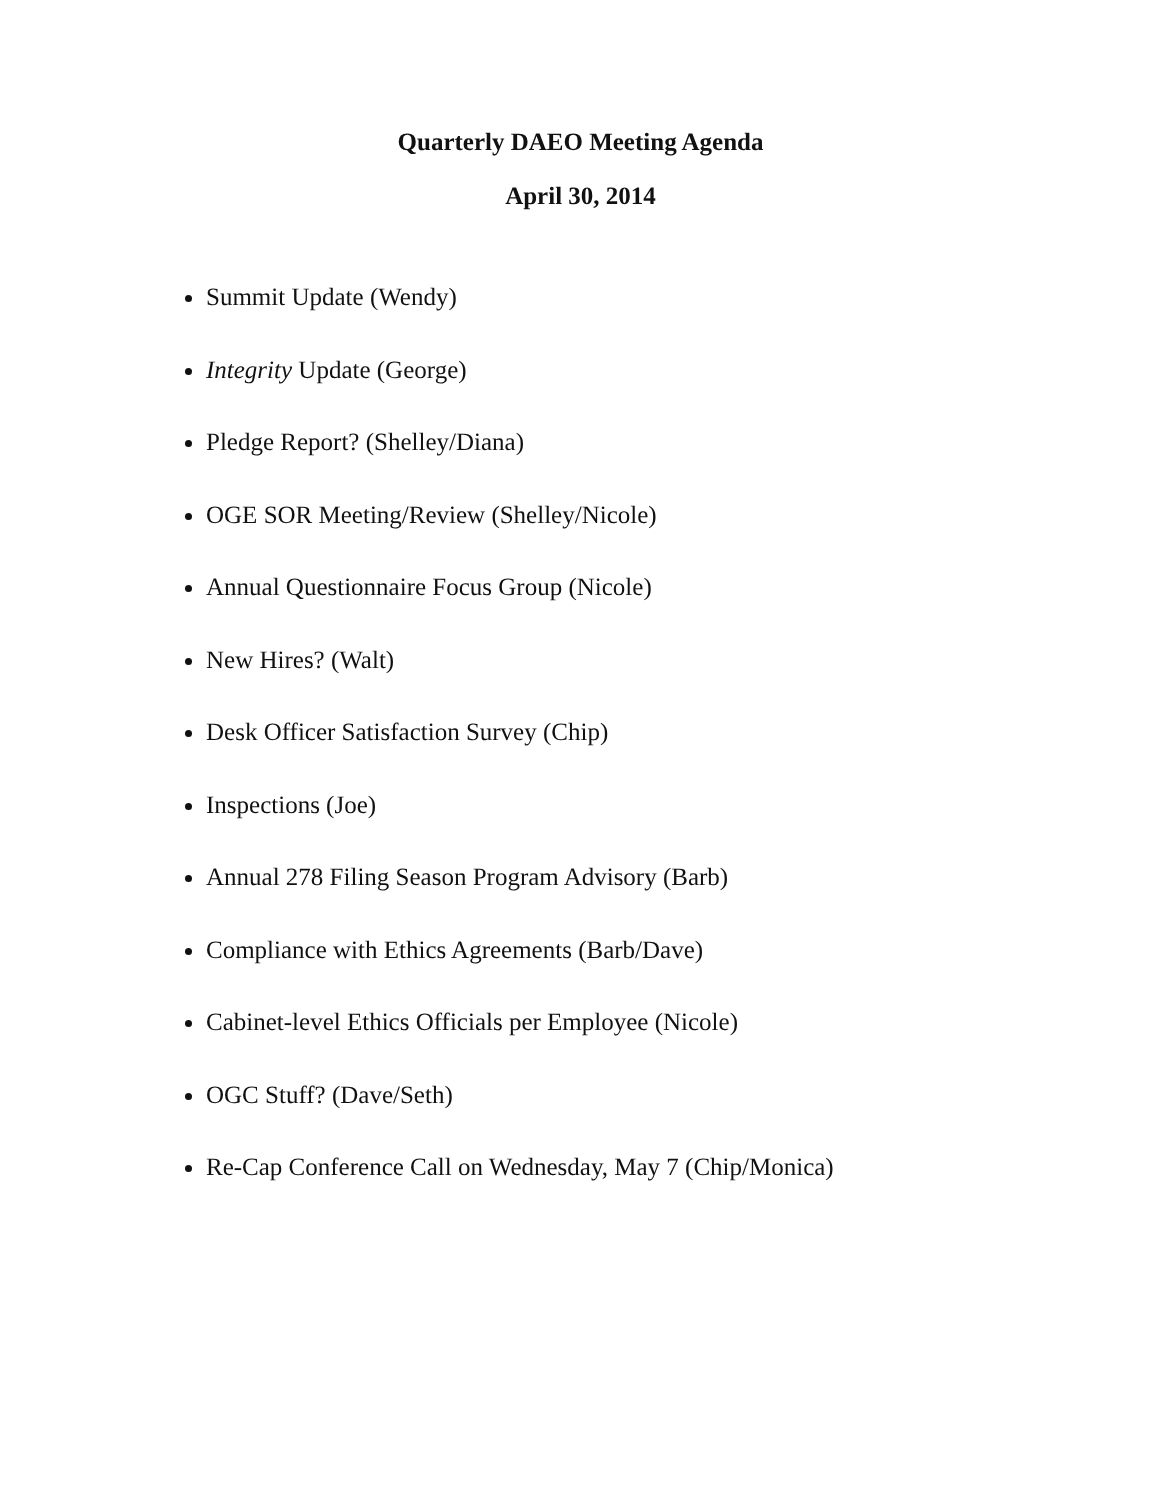Quarterly DAEO Meeting Agenda
April 30, 2014
Summit Update (Wendy)
Integrity Update (George)
Pledge Report? (Shelley/Diana)
OGE SOR Meeting/Review (Shelley/Nicole)
Annual Questionnaire Focus Group (Nicole)
New Hires? (Walt)
Desk Officer Satisfaction Survey (Chip)
Inspections (Joe)
Annual 278 Filing Season Program Advisory (Barb)
Compliance with Ethics Agreements (Barb/Dave)
Cabinet-level Ethics Officials per Employee (Nicole)
OGC Stuff? (Dave/Seth)
Re-Cap Conference Call on Wednesday, May 7 (Chip/Monica)